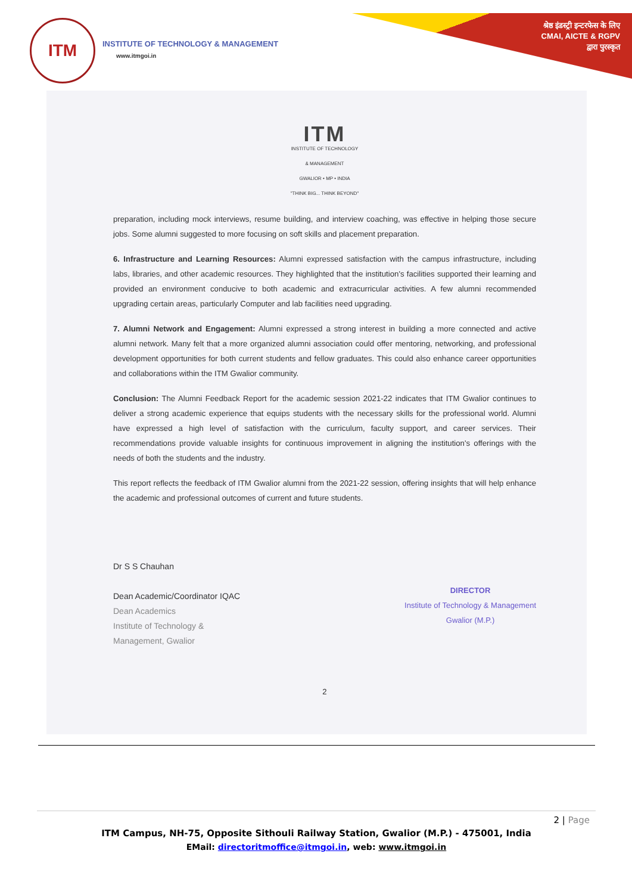ITM
INSTITUTE OF TECHNOLOGY & MANAGEMENT
www.itmgoi.in
श्रेष्ठ इंडस्ट्री इन्टरफेस के लिए
CMAI, AICTE & RGPV
द्वारा पुरस्कृत
ITM
INSTITUTE OF TECHNOLOGY
& MANAGEMENT
GWALIOR • MP • INDIA
"THINK BIG... THINK BEYOND"
preparation, including mock interviews, resume building, and interview coaching, was effective in helping those secure jobs. Some alumni suggested to more focusing on soft skills and placement preparation.
6. Infrastructure and Learning Resources: Alumni expressed satisfaction with the campus infrastructure, including labs, libraries, and other academic resources. They highlighted that the institution's facilities supported their learning and provided an environment conducive to both academic and extracurricular activities. A few alumni recommended upgrading certain areas, particularly Computer and lab facilities need upgrading.
7. Alumni Network and Engagement: Alumni expressed a strong interest in building a more connected and active alumni network. Many felt that a more organized alumni association could offer mentoring, networking, and professional development opportunities for both current students and fellow graduates. This could also enhance career opportunities and collaborations within the ITM Gwalior community.
Conclusion: The Alumni Feedback Report for the academic session 2021-22 indicates that ITM Gwalior continues to deliver a strong academic experience that equips students with the necessary skills for the professional world. Alumni have expressed a high level of satisfaction with the curriculum, faculty support, and career services. Their recommendations provide valuable insights for continuous improvement in aligning the institution's offerings with the needs of both the students and the industry.
This report reflects the feedback of ITM Gwalior alumni from the 2021-22 session, offering insights that will help enhance the academic and professional outcomes of current and future students.
Dr S S Chauhan
Dean Academic/Coordinator IQAC
Dean Academics
Institute of Technology &
Management, Gwalior
DIRECTOR
Institute of Technology & Management
Gwalior (M.P.)
2
2 | Page
ITM Campus, NH-75, Opposite Sithouli Railway Station, Gwalior (M.P.) - 475001, India
EMail: directoritmoffice@itmgoi.in, web: www.itmgoi.in